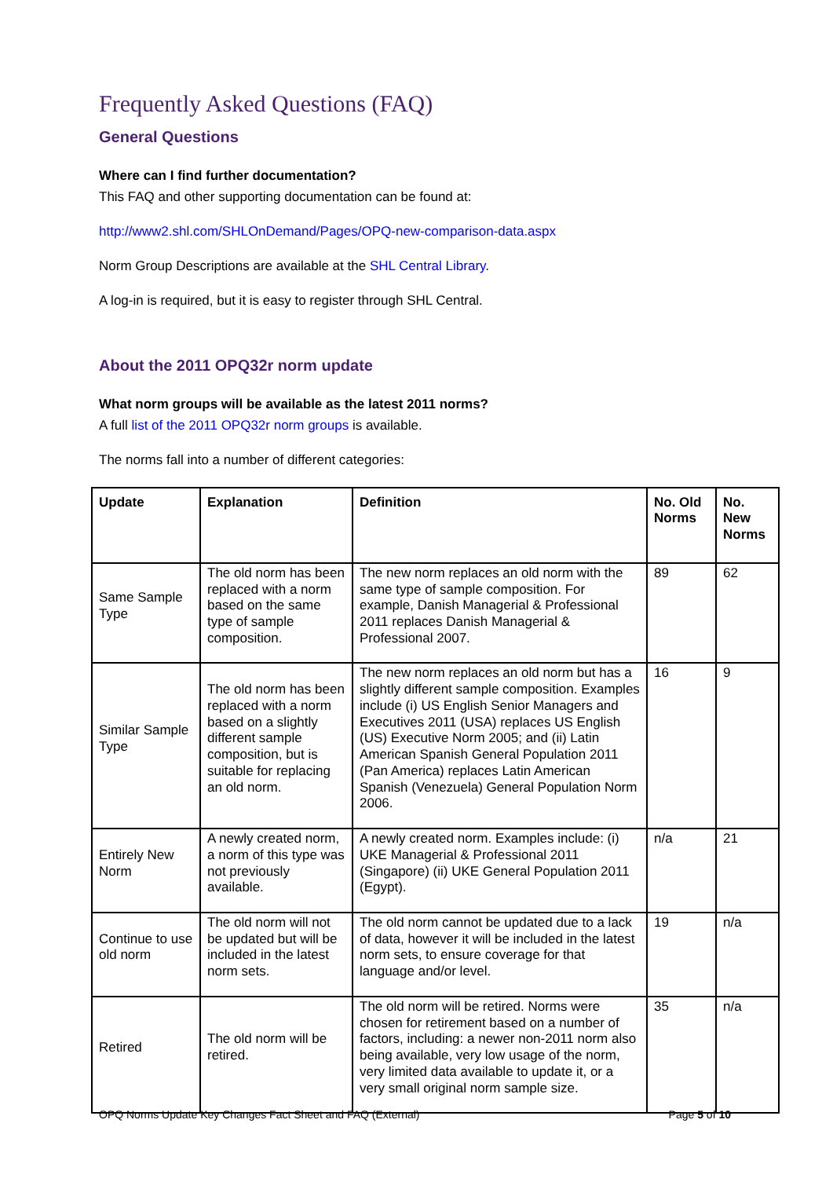Frequently Asked Questions (FAQ)
General Questions
Where can I find further documentation?
This FAQ and other supporting documentation can be found at:
http://www2.shl.com/SHLOnDemand/Pages/OPQ-new-comparison-data.aspx
Norm Group Descriptions are available at the SHL Central Library.
A log-in is required, but it is easy to register through SHL Central.
About the 2011 OPQ32r norm update
What norm groups will be available as the latest 2011 norms?
A full list of the 2011 OPQ32r norm groups is available.
The norms fall into a number of different categories:
| Update | Explanation | Definition | No. Old Norms | No. New Norms |
| --- | --- | --- | --- | --- |
| Same Sample Type | The old norm has been replaced with a norm based on the same type of sample composition. | The new norm replaces an old norm with the same type of sample composition. For example, Danish Managerial & Professional 2011 replaces Danish Managerial & Professional 2007. | 89 | 62 |
| Similar Sample Type | The old norm has been replaced with a norm based on a slightly different sample composition, but is suitable for replacing an old norm. | The new norm replaces an old norm but has a slightly different sample composition. Examples include (i) US English Senior Managers and Executives 2011 (USA) replaces US English (US) Executive Norm 2005; and (ii) Latin American Spanish General Population 2011 (Pan America) replaces Latin American Spanish (Venezuela) General Population Norm 2006. | 16 | 9 |
| Entirely New Norm | A newly created norm, a norm of this type was not previously available. | A newly created norm. Examples include: (i) UKE Managerial & Professional 2011 (Singapore) (ii) UKE General Population 2011 (Egypt). | n/a | 21 |
| Continue to use old norm | The old norm will not be updated but will be included in the latest norm sets. | The old norm cannot be updated due to a lack of data, however it will be included in the latest norm sets, to ensure coverage for that language and/or level. | 19 | n/a |
| Retired | The old norm will be retired. | The old norm will be retired. Norms were chosen for retirement based on a number of factors, including: a newer non-2011 norm also being available, very low usage of the norm, very limited data available to update it, or a very small original norm sample size. | 35 | n/a |
OPQ Norms Update Key Changes Fact Sheet and FAQ (External) Page 5 of 10